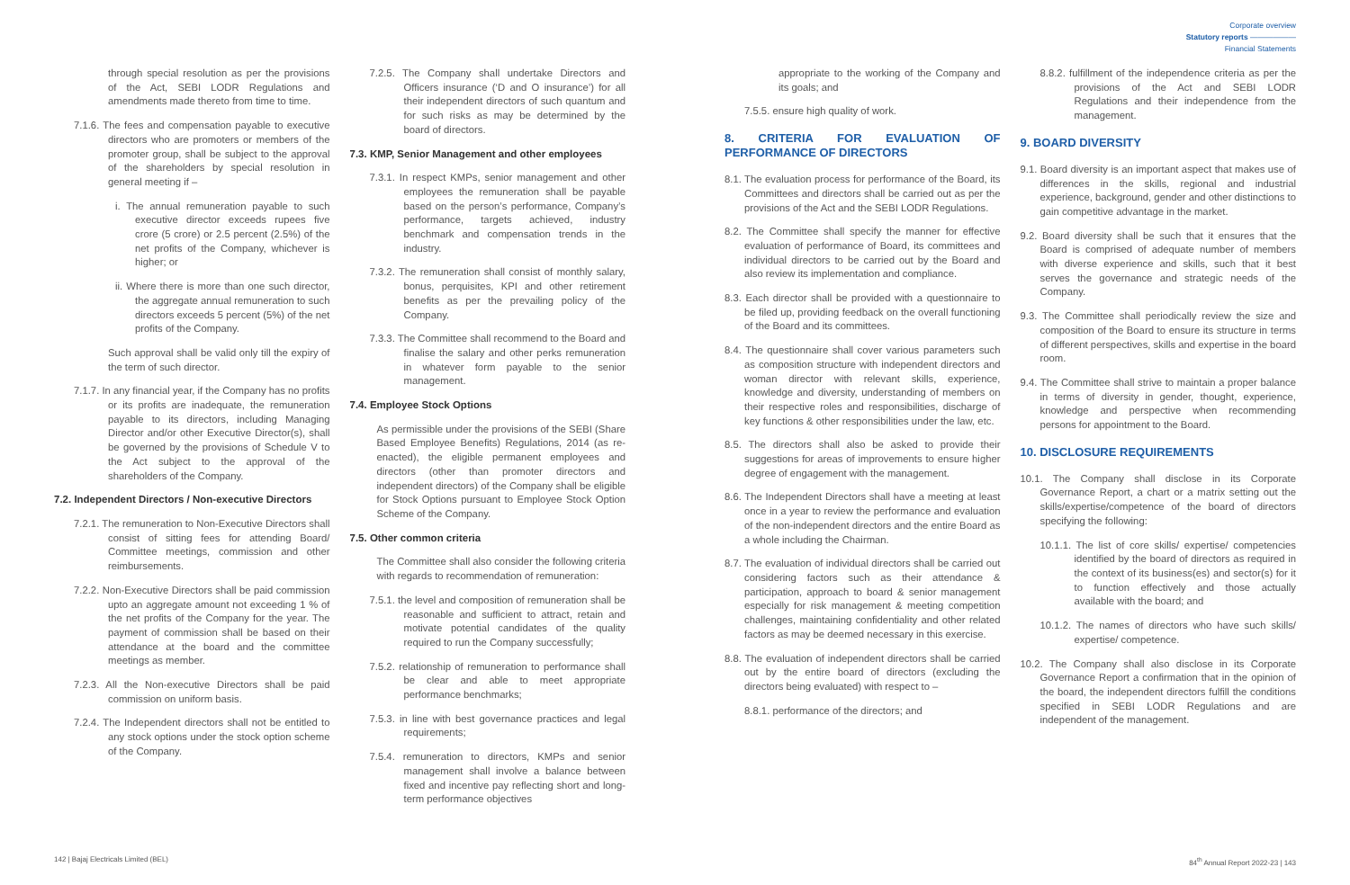Corporate overview
Statutory reports ——————
Financial Statements
through special resolution as per the provisions of the Act, SEBI LODR Regulations and amendments made thereto from time to time.
7.1.6. The fees and compensation payable to executive directors who are promoters or members of the promoter group, shall be subject to the approval of the shareholders by special resolution in general meeting if –
i. The annual remuneration payable to such executive director exceeds rupees five crore (5 crore) or 2.5 percent (2.5%) of the net profits of the Company, whichever is higher; or
ii. Where there is more than one such director, the aggregate annual remuneration to such directors exceeds 5 percent (5%) of the net profits of the Company.
Such approval shall be valid only till the expiry of the term of such director.
7.1.7. In any financial year, if the Company has no profits or its profits are inadequate, the remuneration payable to its directors, including Managing Director and/or other Executive Director(s), shall be governed by the provisions of Schedule V to the Act subject to the approval of the shareholders of the Company.
7.2. Independent Directors / Non-executive Directors
7.2.1. The remuneration to Non-Executive Directors shall consist of sitting fees for attending Board/ Committee meetings, commission and other reimbursements.
7.2.2. Non-Executive Directors shall be paid commission upto an aggregate amount not exceeding 1 % of the net profits of the Company for the year. The payment of commission shall be based on their attendance at the board and the committee meetings as member.
7.2.3. All the Non-executive Directors shall be paid commission on uniform basis.
7.2.4. The Independent directors shall not be entitled to any stock options under the stock option scheme of the Company.
7.2.5. The Company shall undertake Directors and Officers insurance (‘D and O insurance’) for all their independent directors of such quantum and for such risks as may be determined by the board of directors.
7.3. KMP, Senior Management and other employees
7.3.1. In respect KMPs, senior management and other employees the remuneration shall be payable based on the person’s performance, Company’s performance, targets achieved, industry benchmark and compensation trends in the industry.
7.3.2. The remuneration shall consist of monthly salary, bonus, perquisites, KPI and other retirement benefits as per the prevailing policy of the Company.
7.3.3. The Committee shall recommend to the Board and finalise the salary and other perks remuneration in whatever form payable to the senior management.
7.4. Employee Stock Options
As permissible under the provisions of the SEBI (Share Based Employee Benefits) Regulations, 2014 (as re-enacted), the eligible permanent employees and directors (other than promoter directors and independent directors) of the Company shall be eligible for Stock Options pursuant to Employee Stock Option Scheme of the Company.
7.5. Other common criteria
The Committee shall also consider the following criteria with regards to recommendation of remuneration:
7.5.1. the level and composition of remuneration shall be reasonable and sufficient to attract, retain and motivate potential candidates of the quality required to run the Company successfully;
7.5.2. relationship of remuneration to performance shall be clear and able to meet appropriate performance benchmarks;
7.5.3. in line with best governance practices and legal requirements;
7.5.4. remuneration to directors, KMPs and senior management shall involve a balance between fixed and incentive pay reflecting short and long-term performance objectives
appropriate to the working of the Company and its goals; and
7.5.5. ensure high quality of work.
8. CRITERIA FOR EVALUATION OF PERFORMANCE OF DIRECTORS
8.1. The evaluation process for performance of the Board, its Committees and directors shall be carried out as per the provisions of the Act and the SEBI LODR Regulations.
8.2. The Committee shall specify the manner for effective evaluation of performance of Board, its committees and individual directors to be carried out by the Board and also review its implementation and compliance.
8.3. Each director shall be provided with a questionnaire to be filed up, providing feedback on the overall functioning of the Board and its committees.
8.4. The questionnaire shall cover various parameters such as composition structure with independent directors and woman director with relevant skills, experience, knowledge and diversity, understanding of members on their respective roles and responsibilities, discharge of key functions & other responsibilities under the law, etc.
8.5. The directors shall also be asked to provide their suggestions for areas of improvements to ensure higher degree of engagement with the management.
8.6. The Independent Directors shall have a meeting at least once in a year to review the performance and evaluation of the non-independent directors and the entire Board as a whole including the Chairman.
8.7. The evaluation of individual directors shall be carried out considering factors such as their attendance & participation, approach to board & senior management especially for risk management & meeting competition challenges, maintaining confidentiality and other related factors as may be deemed necessary in this exercise.
8.8. The evaluation of independent directors shall be carried out by the entire board of directors (excluding the directors being evaluated) with respect to –
8.8.1. performance of the directors; and
8.8.2. fulfillment of the independence criteria as per the provisions of the Act and SEBI LODR Regulations and their independence from the management.
9. BOARD DIVERSITY
9.1. Board diversity is an important aspect that makes use of differences in the skills, regional and industrial experience, background, gender and other distinctions to gain competitive advantage in the market.
9.2. Board diversity shall be such that it ensures that the Board is comprised of adequate number of members with diverse experience and skills, such that it best serves the governance and strategic needs of the Company.
9.3. The Committee shall periodically review the size and composition of the Board to ensure its structure in terms of different perspectives, skills and expertise in the board room.
9.4. The Committee shall strive to maintain a proper balance in terms of diversity in gender, thought, experience, knowledge and perspective when recommending persons for appointment to the Board.
10. DISCLOSURE REQUIREMENTS
10.1. The Company shall disclose in its Corporate Governance Report, a chart or a matrix setting out the skills/expertise/competence of the board of directors specifying the following:
10.1.1. The list of core skills/ expertise/ competencies identified by the board of directors as required in the context of its business(es) and sector(s) for it to function effectively and those actually available with the board; and
10.1.2. The names of directors who have such skills/ expertise/ competence.
10.2. The Company shall also disclose in its Corporate Governance Report a confirmation that in the opinion of the board, the independent directors fulfill the conditions specified in SEBI LODR Regulations and are independent of the management.
142 | Bajaj Electricals Limited (BEL) 84<sup>th</sup> Annual Report 2022-23 | 143